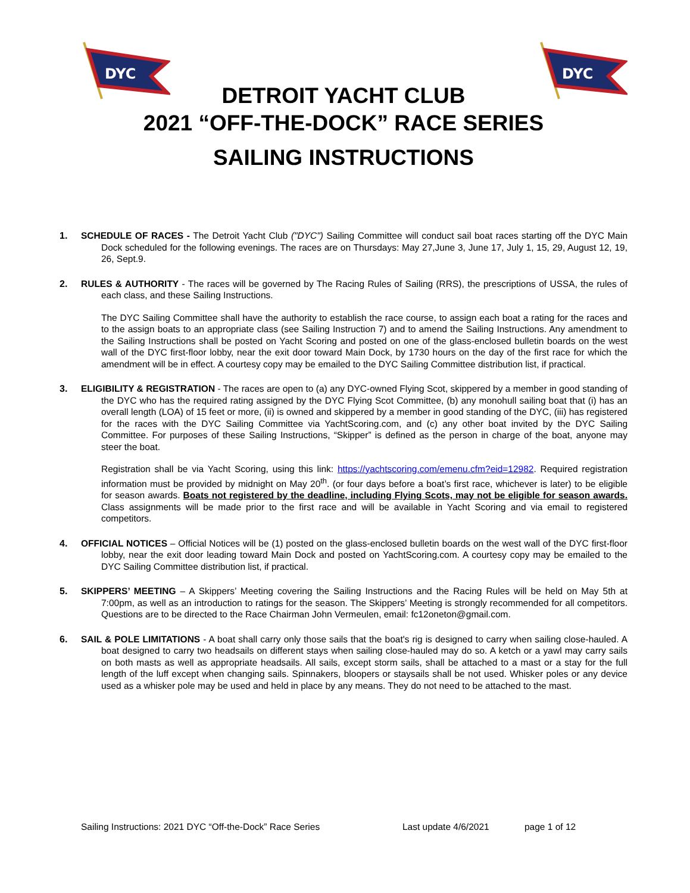DYC
DYC
DETROIT YACHT CLUB
2021 “OFF-THE-DOCK” RACE SERIES
SAILING INSTRUCTIONS
1. SCHEDULE OF RACES - The Detroit Yacht Club ("DYC") Sailing Committee will conduct sail boat races starting off the DYC Main Dock scheduled for the following evenings. The races are on Thursdays: May 27,June 3, June 17, July 1, 15, 29, August 12, 19, 26, Sept.9.
2. RULES & AUTHORITY - The races will be governed by The Racing Rules of Sailing (RRS), the prescriptions of USSA, the rules of each class, and these Sailing Instructions.
The DYC Sailing Committee shall have the authority to establish the race course, to assign each boat a rating for the races and to the assign boats to an appropriate class (see Sailing Instruction 7) and to amend the Sailing Instructions. Any amendment to the Sailing Instructions shall be posted on Yacht Scoring and posted on one of the glass-enclosed bulletin boards on the west wall of the DYC first-floor lobby, near the exit door toward Main Dock, by 1730 hours on the day of the first race for which the amendment will be in effect. A courtesy copy may be emailed to the DYC Sailing Committee distribution list, if practical.
3. ELIGIBILITY & REGISTRATION - The races are open to (a) any DYC-owned Flying Scot, skippered by a member in good standing of the DYC who has the required rating assigned by the DYC Flying Scot Committee, (b) any monohull sailing boat that (i) has an overall length (LOA) of 15 feet or more, (ii) is owned and skippered by a member in good standing of the DYC, (iii) has registered for the races with the DYC Sailing Committee via YachtScoring.com, and (c) any other boat invited by the DYC Sailing Committee. For purposes of these Sailing Instructions, “Skipper” is defined as the person in charge of the boat, anyone may steer the boat.
Registration shall be via Yacht Scoring, using this link: https://yachtscoring.com/emenu.cfm?eid=12982. Required registration information must be provided by midnight on May 20<sup>th</sup>. (or four days before a boat’s first race, whichever is later) to be eligible for season awards. Boats not registered by the deadline, including Flying Scots, may not be eligible for season awards. Class assignments will be made prior to the first race and will be available in Yacht Scoring and via email to registered competitors.
4. OFFICIAL NOTICES – Official Notices will be (1) posted on the glass-enclosed bulletin boards on the west wall of the DYC first-floor lobby, near the exit door leading toward Main Dock and posted on YachtScoring.com. A courtesy copy may be emailed to the DYC Sailing Committee distribution list, if practical.
5. SKIPPERS’ MEETING – A Skippers’ Meeting covering the Sailing Instructions and the Racing Rules will be held on May 5th at 7:00pm, as well as an introduction to ratings for the season. The Skippers’ Meeting is strongly recommended for all competitors. Questions are to be directed to the Race Chairman John Vermeulen, email: fc12oneton@gmail.com.
6. SAIL & POLE LIMITATIONS - A boat shall carry only those sails that the boat's rig is designed to carry when sailing close-hauled. A boat designed to carry two headsails on different stays when sailing close-hauled may do so. A ketch or a yawl may carry sails on both masts as well as appropriate headsails. All sails, except storm sails, shall be attached to a mast or a stay for the full length of the luff except when changing sails. Spinnakers, bloopers or staysails shall be not used. Whisker poles or any device used as a whisker pole may be used and held in place by any means. They do not need to be attached to the mast.
Sailing Instructions: 2021 DYC “Off-the-Dock” Race Series Last update 4/6/2021 page 1 of 12